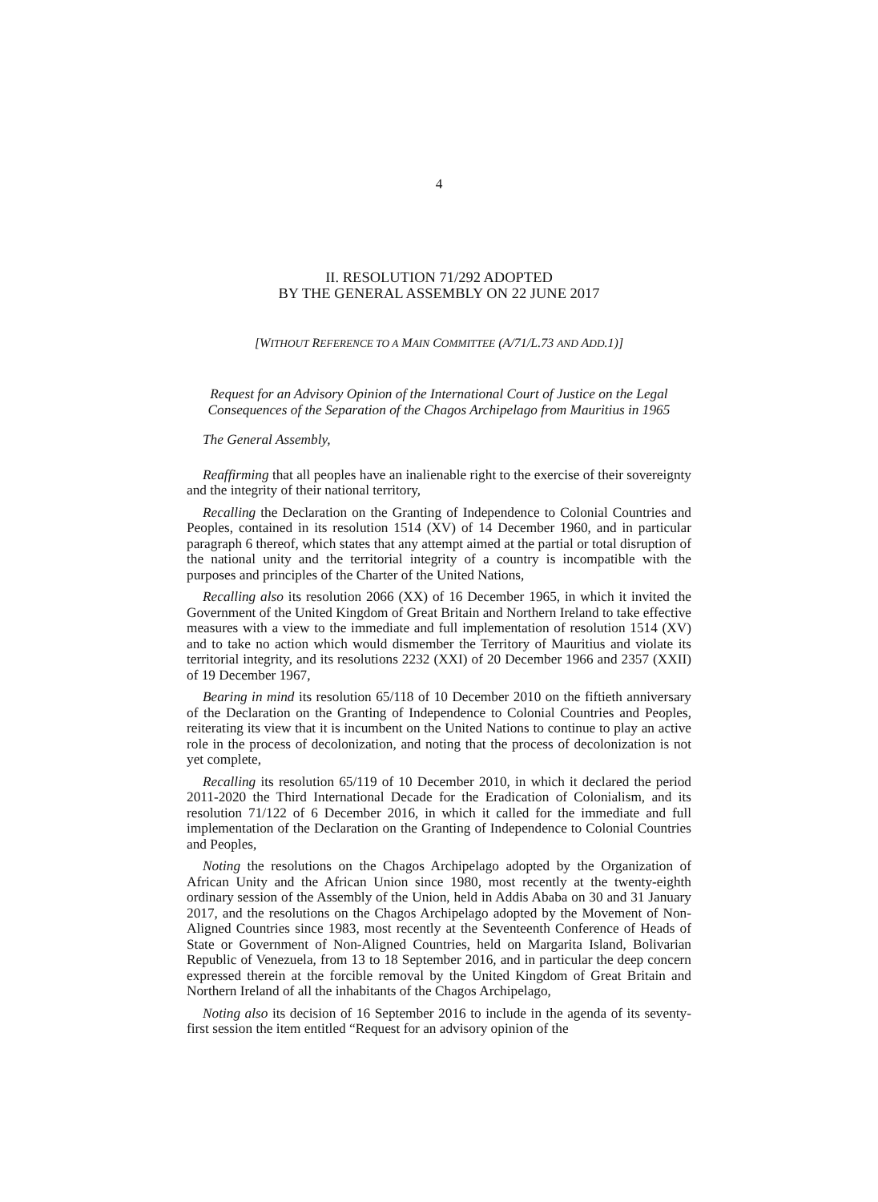4
II. RESOLUTION 71/292 ADOPTED
BY THE GENERAL ASSEMBLY ON 22 JUNE 2017
[WITHOUT REFERENCE TO A MAIN COMMITTEE (A/71/L.73 AND ADD.1)]
Request for an Advisory Opinion of the International Court of Justice on the Legal Consequences of the Separation of the Chagos Archipelago from Mauritius in 1965
The General Assembly,
Reaffirming that all peoples have an inalienable right to the exercise of their sovereignty and the integrity of their national territory,
Recalling the Declaration on the Granting of Independence to Colonial Countries and Peoples, contained in its resolution 1514 (XV) of 14 December 1960, and in particular paragraph 6 thereof, which states that any attempt aimed at the partial or total disruption of the national unity and the territorial integrity of a country is incompatible with the purposes and principles of the Charter of the United Nations,
Recalling also its resolution 2066 (XX) of 16 December 1965, in which it invited the Government of the United Kingdom of Great Britain and Northern Ireland to take effective measures with a view to the immediate and full implementation of resolution 1514 (XV) and to take no action which would dismember the Territory of Mauritius and violate its territorial integrity, and its resolutions 2232 (XXI) of 20 December 1966 and 2357 (XXII) of 19 December 1967,
Bearing in mind its resolution 65/118 of 10 December 2010 on the fiftieth anniversary of the Declaration on the Granting of Independence to Colonial Countries and Peoples, reiterating its view that it is incumbent on the United Nations to continue to play an active role in the process of decolonization, and noting that the process of decolonization is not yet complete,
Recalling its resolution 65/119 of 10 December 2010, in which it declared the period 2011-2020 the Third International Decade for the Eradication of Colonialism, and its resolution 71/122 of 6 December 2016, in which it called for the immediate and full implementation of the Declaration on the Granting of Independence to Colonial Countries and Peoples,
Noting the resolutions on the Chagos Archipelago adopted by the Organization of African Unity and the African Union since 1980, most recently at the twenty-eighth ordinary session of the Assembly of the Union, held in Addis Ababa on 30 and 31 January 2017, and the resolutions on the Chagos Archipelago adopted by the Movement of Non-Aligned Countries since 1983, most recently at the Seventeenth Conference of Heads of State or Government of Non-Aligned Countries, held on Margarita Island, Bolivarian Republic of Venezuela, from 13 to 18 September 2016, and in particular the deep concern expressed therein at the forcible removal by the United Kingdom of Great Britain and Northern Ireland of all the inhabitants of the Chagos Archipelago,
Noting also its decision of 16 September 2016 to include in the agenda of its seventy-first session the item entitled “Request for an advisory opinion of the